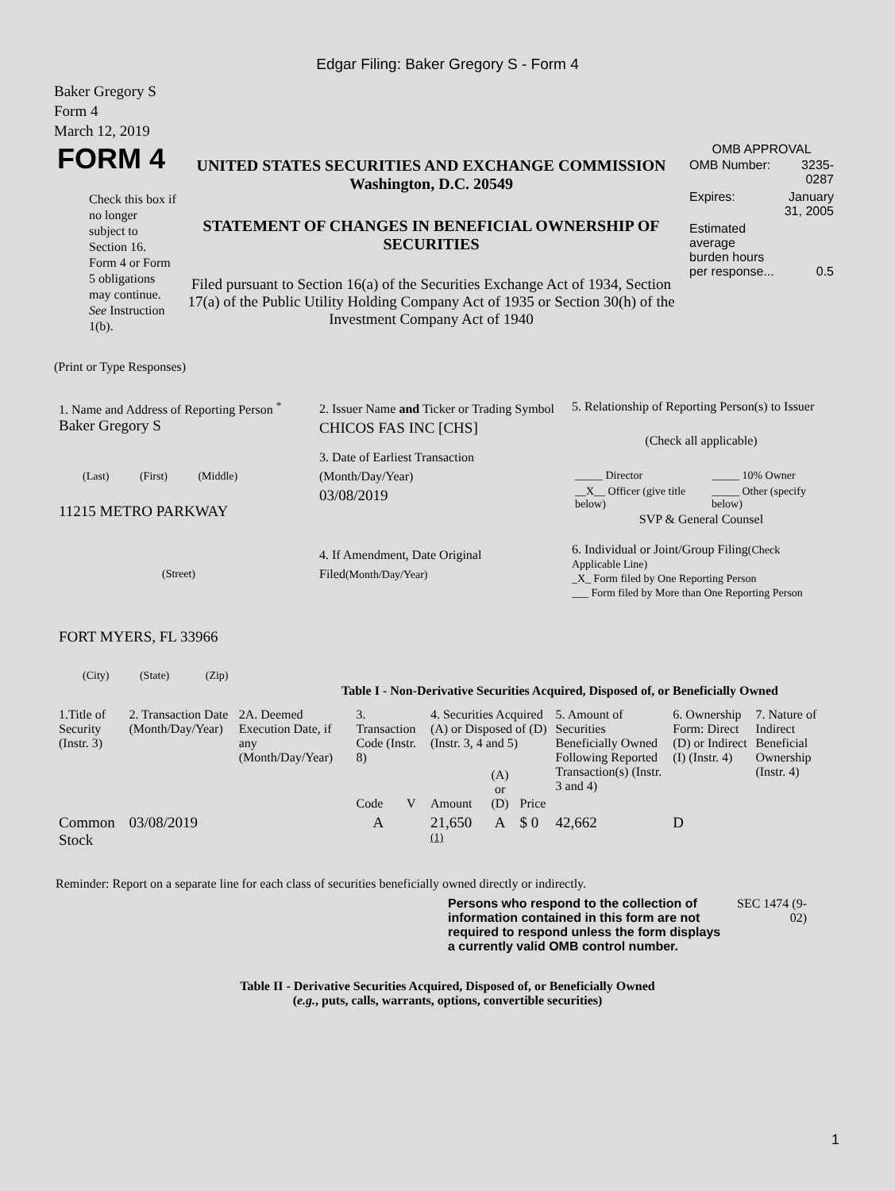Edgar Filing: Baker Gregory S - Form 4
Baker Gregory S
Form 4
March 12, 2019
| FORM 4 Check this box if no longer subject to Section 16. Form 4 or Form 5 obligations may continue. See Instruction 1(b). | UNITED STATES SECURITIES AND EXCHANGE COMMISSION Washington, D.C. 20549 STATEMENT OF CHANGES IN BENEFICIAL OWNERSHIP OF SECURITIES Filed pursuant to Section 16(a) of the Securities Exchange Act of 1934, Section 17(a) of the Public Utility Holding Company Act of 1935 or Section 30(h) of the Investment Company Act of 1940 | OMB APPROVAL / OMB Number: / 3235-0287 / / Expires: / January 31, 2005 / / Estimated average burden hours per response... / 0.5 / |
(Print or Type Responses)
| 1. Name and Address of Reporting Person <sup>*</sup> Baker Gregory S (Last) (First) (Middle) 11215 METRO PARKWAY (Street) FORT MYERS, FL 33966 (City) (State) (Zip) | 2. Issuer Name and Ticker or Trading Symbol CHICOS FAS INC [CHS] 3. Date of Earliest Transaction (Month/Day/Year) 03/08/2019 4. If Amendment, Date Original Filed (Month/Day/Year) | 5. Relationship of Reporting Person(s) to Issuer (Check all applicable) / _____ Director / _____ 10% Owner / / __X__ Officer (give title below) / _____ Other (specify below) / SVP & General Counsel 6. Individual or Joint/Group Filing (Check Applicable Line) _X_ Form filed by One Reporting Person ___ Form filed by More than One Reporting Person |
Table I - Non-Derivative Securities Acquired, Disposed of, or Beneficially Owned
| 1.Title of Security (Instr. 3) | 2. Transaction Date (Month/Day/Year) | 2A. Deemed Execution Date, if any (Month/Day/Year) | 3. Transaction Code (Instr. 8) | | 4. Securities Acquired (A) or Disposed of (D) (Instr. 3, 4 and 5) | | | 5. Amount of Securities Beneficially Owned Following Reported Transaction(s) (Instr. 3 and 4) | 6. Ownership Form: Direct (D) or Indirect (I) (Instr. 4) | 7. Nature of Indirect Beneficial Ownership (Instr. 4) |
| | | | Code | V | Amount | (A) or (D) | Price | | | |
| Common Stock | 03/08/2019 | | A | | 21,650 <sup>(1)</sup> | A | $ 0 | 42,662 | D | |
Reminder: Report on a separate line for each class of securities beneficially owned directly or indirectly.
| Persons who respond to the collection of information contained in this form are not required to respond unless the form displays a currently valid OMB control number. | SEC 1474 (9-02) |
Table II - Derivative Securities Acquired, Disposed of, or Beneficially Owned
(e.g., puts, calls, warrants, options, convertible securities)
1